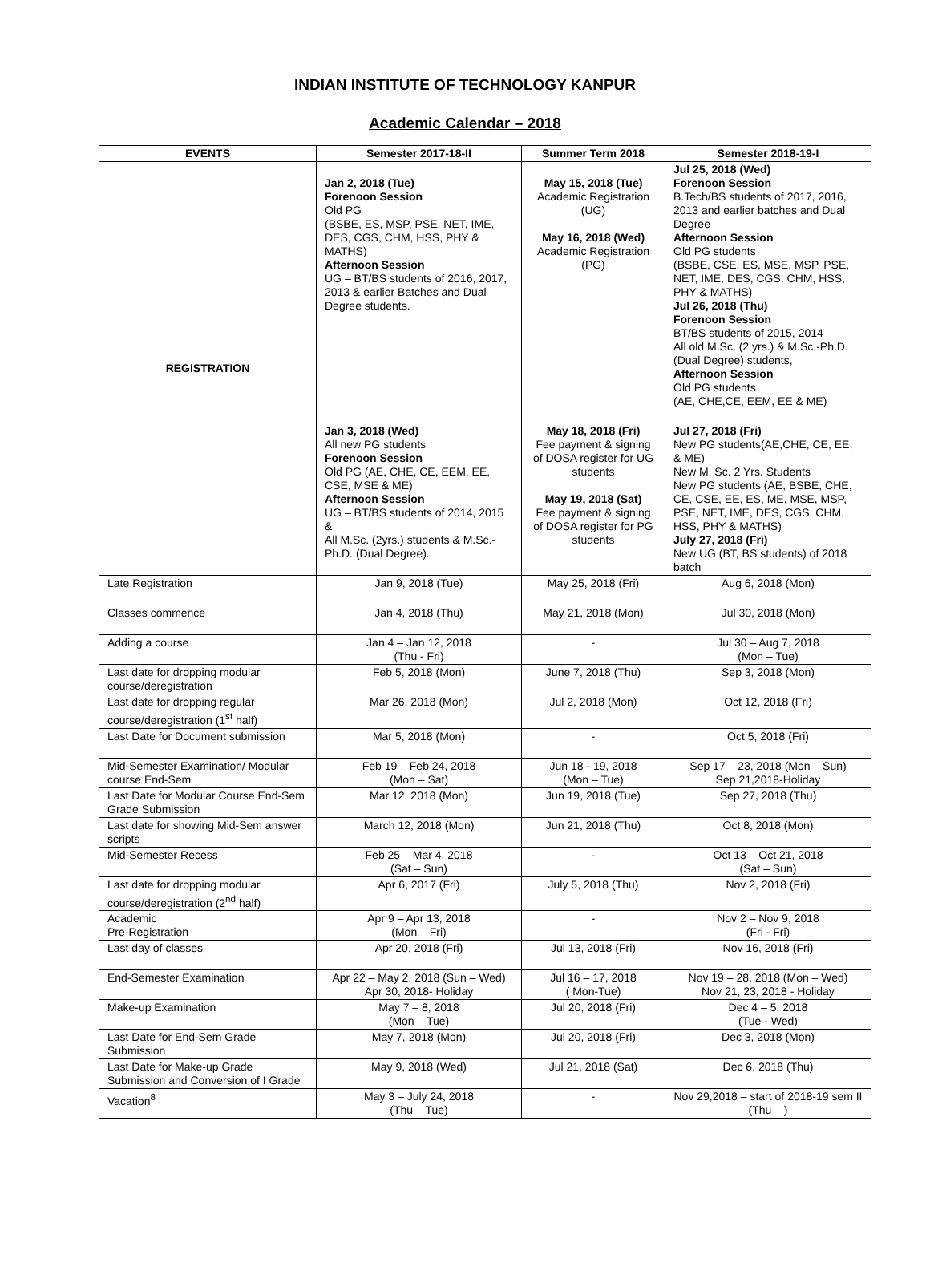INDIAN INSTITUTE OF TECHNOLOGY KANPUR
Academic Calendar – 2018
| EVENTS | Semester 2017-18-II | Summer Term 2018 | Semester 2018-19-I |
| --- | --- | --- | --- |
| REGISTRATION | Jan 2, 2018 (Tue) Forenoon Session Old PG (BSBE, ES, MSP, PSE, NET, IME, DES, CGS, CHM, HSS, PHY & MATHS) Afternoon Session UG – BT/BS students of 2016, 2017, 2013 & earlier Batches and Dual Degree students. | May 15, 2018 (Tue) Academic Registration (UG) May 16, 2018 (Wed) Academic Registration (PG) | Jul 25, 2018 (Wed) Forenoon Session B.Tech/BS students of 2017, 2016, 2013 and earlier batches and Dual Degree Afternoon Session Old PG students (BSBE, CSE, ES, MSE, MSP, PSE, NET, IME, DES, CGS, CHM, HSS, PHY & MATHS) Jul 26, 2018 (Thu) Forenoon Session BT/BS students of 2015, 2014 All old M.Sc. (2 yrs.) & M.Sc.-Ph.D. (Dual Degree) students, Afternoon Session Old PG students (AE, CHE,CE, EEM, EE & ME) |
| | Jan 3, 2018 (Wed) All new PG students Forenoon Session Old PG (AE, CHE, CE, EEM, EE, CSE, MSE & ME) Afternoon Session UG – BT/BS students of 2014, 2015 & All M.Sc. (2yrs.) students & M.Sc.-Ph.D. (Dual Degree). | May 18, 2018 (Fri) Fee payment & signing of DOSA register for UG students May 19, 2018 (Sat) Fee payment & signing of DOSA register for PG students | Jul 27, 2018 (Fri) New PG students(AE,CHE, CE, EE, & ME) New M. Sc. 2 Yrs. Students New PG students (AE, BSBE, CHE, CE, CSE, EE, ES, ME, MSE, MSP, PSE, NET, IME, DES, CGS, CHM, HSS, PHY & MATHS) July 27, 2018 (Fri) New UG (BT, BS students) of 2018 batch |
| Late Registration | Jan 9, 2018 (Tue) | May 25, 2018 (Fri) | Aug 6, 2018 (Mon) |
| Classes commence | Jan 4, 2018 (Thu) | May 21, 2018 (Mon) | Jul 30, 2018 (Mon) |
| Adding a course | Jan 4 – Jan 12, 2018 (Thu - Fri) | - | Jul 30 – Aug 7, 2018 (Mon – Tue) |
| Last date for dropping modular course/deregistration | Feb 5, 2018 (Mon) | June 7, 2018 (Thu) | Sep 3, 2018 (Mon) |
| Last date for dropping regular course/deregistration (1<sup>st</sup> half) | Mar 26, 2018 (Mon) | Jul 2, 2018 (Mon) | Oct 12, 2018 (Fri) |
| Last Date for Document submission | Mar 5, 2018 (Mon) | - | Oct 5, 2018 (Fri) |
| Mid-Semester Examination/ Modular course End-Sem | Feb 19 – Feb 24, 2018 (Mon – Sat) | Jun 18 - 19, 2018 (Mon – Tue) | Sep 17 – 23, 2018 (Mon – Sun) Sep 21,2018-Holiday |
| Last Date for Modular Course End-Sem Grade Submission | Mar 12, 2018 (Mon) | Jun 19, 2018 (Tue) | Sep 27, 2018 (Thu) |
| Last date for showing Mid-Sem answer scripts | March 12, 2018 (Mon) | Jun 21, 2018 (Thu) | Oct 8, 2018 (Mon) |
| Mid-Semester Recess | Feb 25 – Mar 4, 2018 (Sat – Sun) | - | Oct 13 – Oct 21, 2018 (Sat – Sun) |
| Last date for dropping modular course/deregistration (2<sup>nd</sup> half) | Apr 6, 2017 (Fri) | July 5, 2018 (Thu) | Nov 2, 2018 (Fri) |
| Academic Pre-Registration | Apr 9 – Apr 13, 2018 (Mon – Fri) | - | Nov 2 – Nov 9, 2018 (Fri - Fri) |
| Last day of classes | Apr 20, 2018 (Fri) | Jul 13, 2018 (Fri) | Nov 16, 2018 (Fri) |
| End-Semester Examination | Apr 22 – May 2, 2018 (Sun – Wed) Apr 30, 2018- Holiday | Jul 16 – 17, 2018 ( Mon-Tue) | Nov 19 – 28, 2018 (Mon – Wed) Nov 21, 23, 2018 - Holiday |
| Make-up Examination | May 7 – 8, 2018 (Mon – Tue) | Jul 20, 2018 (Fri) | Dec 4 – 5, 2018 (Tue - Wed) |
| Last Date for End-Sem Grade Submission | May 7, 2018 (Mon) | Jul 20, 2018 (Fri) | Dec 3, 2018 (Mon) |
| Last Date for Make-up Grade Submission and Conversion of I Grade | May 9, 2018 (Wed) | Jul 21, 2018 (Sat) | Dec 6, 2018 (Thu) |
| Vacation<sup>8</sup> | May 3 – July 24, 2018 (Thu – Tue) | - | Nov 29,2018 – start of 2018-19 sem II (Thu – ) |